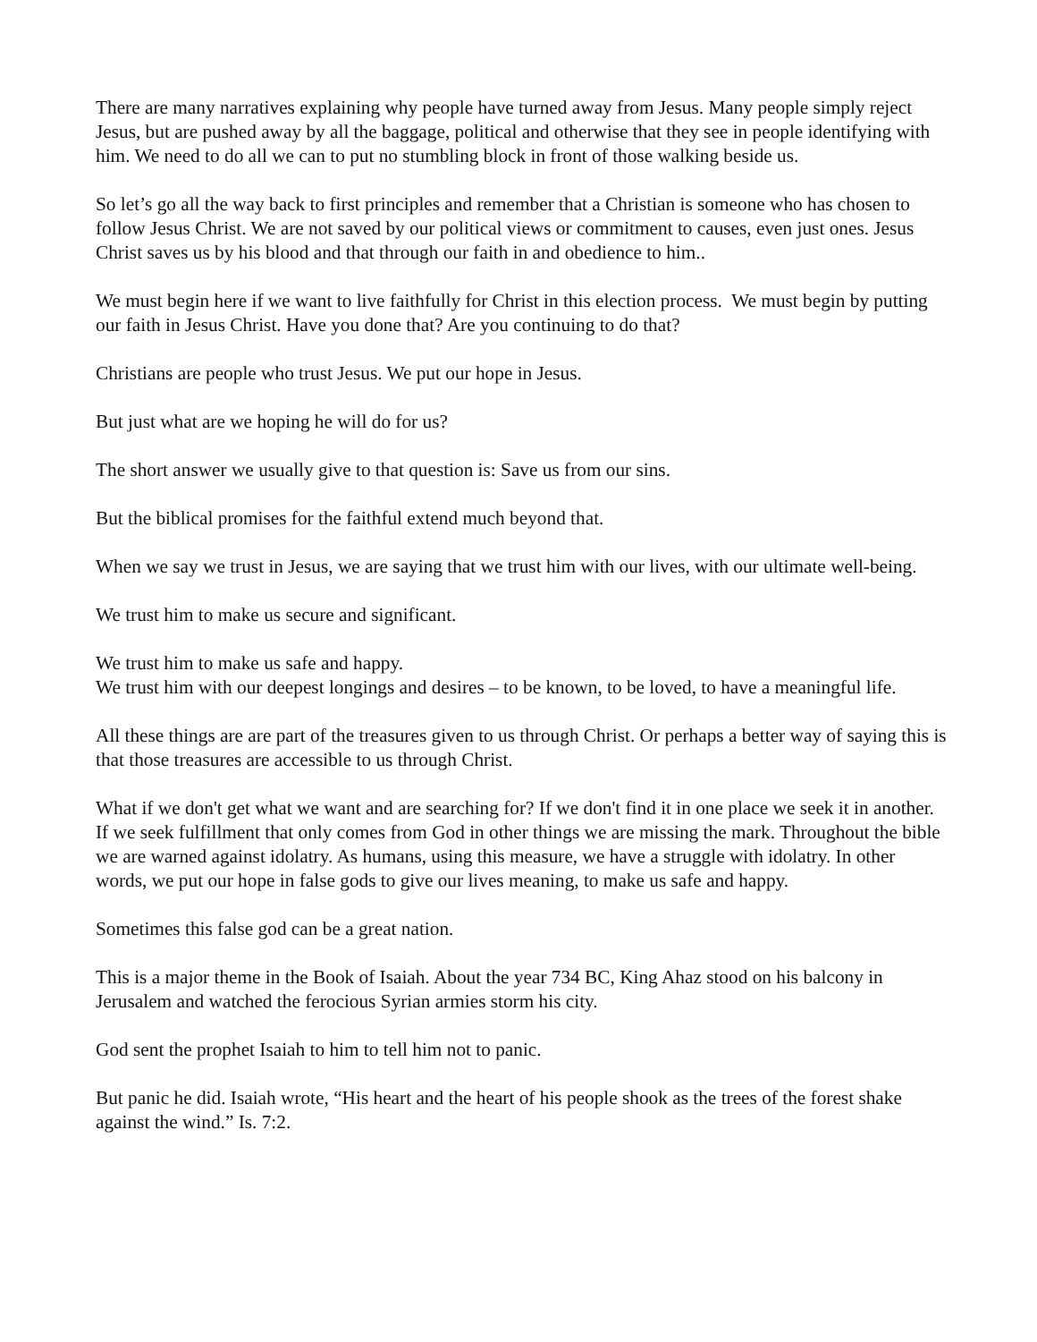There are many narratives explaining why people have turned away from Jesus. Many people simply reject Jesus, but are pushed away by all the baggage, political and otherwise that they see in people identifying with him. We need to do all we can to put no stumbling block in front of those walking beside us.
So let’s go all the way back to first principles and remember that a Christian is someone who has chosen to follow Jesus Christ. We are not saved by our political views or commitment to causes, even just ones. Jesus Christ saves us by his blood and that through our faith in and obedience to him..
We must begin here if we want to live faithfully for Christ in this election process. We must begin by putting our faith in Jesus Christ. Have you done that? Are you continuing to do that?
Christians are people who trust Jesus. We put our hope in Jesus.
But just what are we hoping he will do for us?
The short answer we usually give to that question is: Save us from our sins.
But the biblical promises for the faithful extend much beyond that.
When we say we trust in Jesus, we are saying that we trust him with our lives, with our ultimate well-being.
We trust him to make us secure and significant.
We trust him to make us safe and happy.
We trust him with our deepest longings and desires – to be known, to be loved, to have a meaningful life.
All these things are are part of the treasures given to us through Christ. Or perhaps a better way of saying this is that those treasures are accessible to us through Christ.
What if we don't get what we want and are searching for? If we don't find it in one place we seek it in another. If we seek fulfillment that only comes from God in other things we are missing the mark. Throughout the bible we are warned against idolatry. As humans, using this measure, we have a struggle with idolatry. In other words, we put our hope in false gods to give our lives meaning, to make us safe and happy.
Sometimes this false god can be a great nation.
This is a major theme in the Book of Isaiah. About the year 734 BC, King Ahaz stood on his balcony in Jerusalem and watched the ferocious Syrian armies storm his city.
God sent the prophet Isaiah to him to tell him not to panic.
But panic he did. Isaiah wrote, “His heart and the heart of his people shook as the trees of the forest shake against the wind.” Is. 7:2.